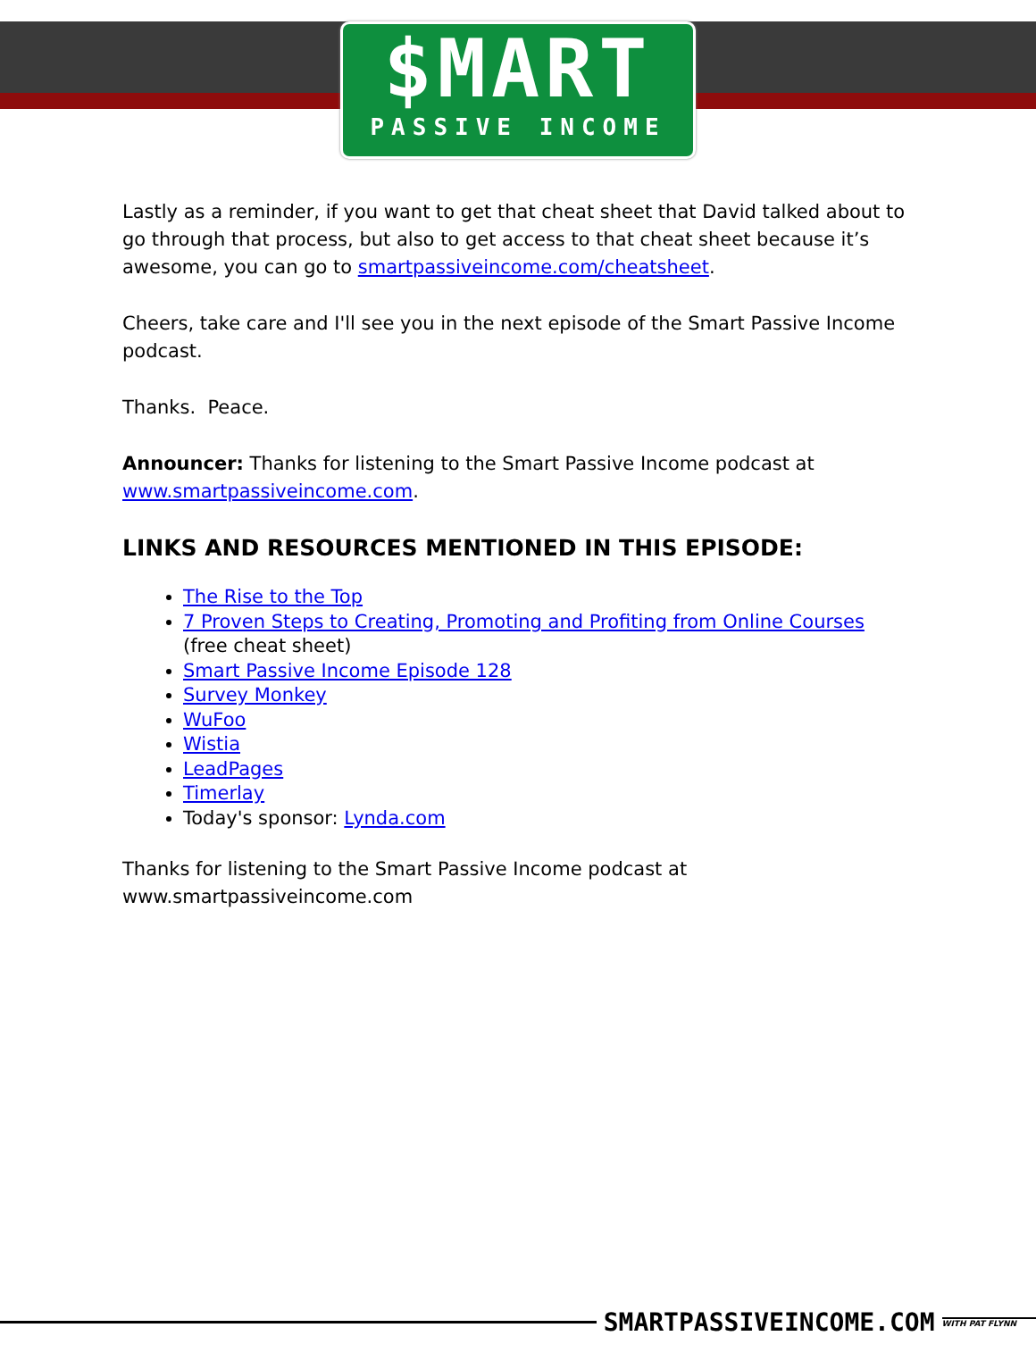$MART
PASSIVE INCOME
Lastly as a reminder, if you want to get that cheat sheet that David talked about to go through that process, but also to get access to that cheat sheet because it’s awesome, you can go to smartpassiveincome.com/cheatsheet.
Cheers, take care and I'll see you in the next episode of the Smart Passive Income podcast.
Thanks. Peace.
Announcer: Thanks for listening to the Smart Passive Income podcast at www.smartpassiveincome.com.
LINKS AND RESOURCES MENTIONED IN THIS EPISODE:
The Rise to the Top
7 Proven Steps to Creating, Promoting and Profiting from Online Courses (free cheat sheet)
Smart Passive Income Episode 128
Survey Monkey
WuFoo
Wistia
LeadPages
Timerlay
Today's sponsor: Lynda.com
Thanks for listening to the Smart Passive Income podcast at www.smartpassiveincome.com
SMARTPASSIVEINCOME.COM WITH PAT FLYNN